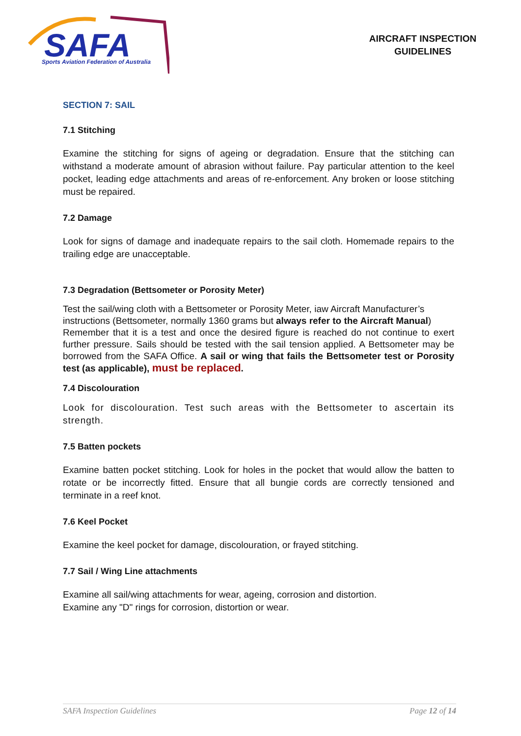SAFA
Sports Aviation Federation of Australia
AIRCRAFT INSPECTION
GUIDELINES
SECTION 7: SAIL
7.1 Stitching
Examine the stitching for signs of ageing or degradation. Ensure that the stitching can withstand a moderate amount of abrasion without failure. Pay particular attention to the keel pocket, leading edge attachments and areas of re-enforcement. Any broken or loose stitching must be repaired.
7.2 Damage
Look for signs of damage and inadequate repairs to the sail cloth. Homemade repairs to the trailing edge are unacceptable.
7.3 Degradation (Bettsometer or Porosity Meter)
Test the sail/wing cloth with a Bettsometer or Porosity Meter, iaw Aircraft Manufacturer’s instructions (Bettsometer, normally 1360 grams but always refer to the Aircraft Manual)
Remember that it is a test and once the desired figure is reached do not continue to exert further pressure. Sails should be tested with the sail tension applied. A Bettsometer may be borrowed from the SAFA Office. A sail or wing that fails the Bettsometer test or Porosity test (as applicable), must be replaced.
7.4 Discolouration
Look for discolouration. Test such areas with the Bettsometer to ascertain its strength.
7.5 Batten pockets
Examine batten pocket stitching. Look for holes in the pocket that would allow the batten to rotate or be incorrectly fitted. Ensure that all bungie cords are correctly tensioned and terminate in a reef knot.
7.6 Keel Pocket
Examine the keel pocket for damage, discolouration, or frayed stitching.
7.7 Sail / Wing Line attachments
Examine all sail/wing attachments for wear, ageing, corrosion and distortion.
Examine any "D" rings for corrosion, distortion or wear.
SAFA Inspection Guidelines Page 12 of 14